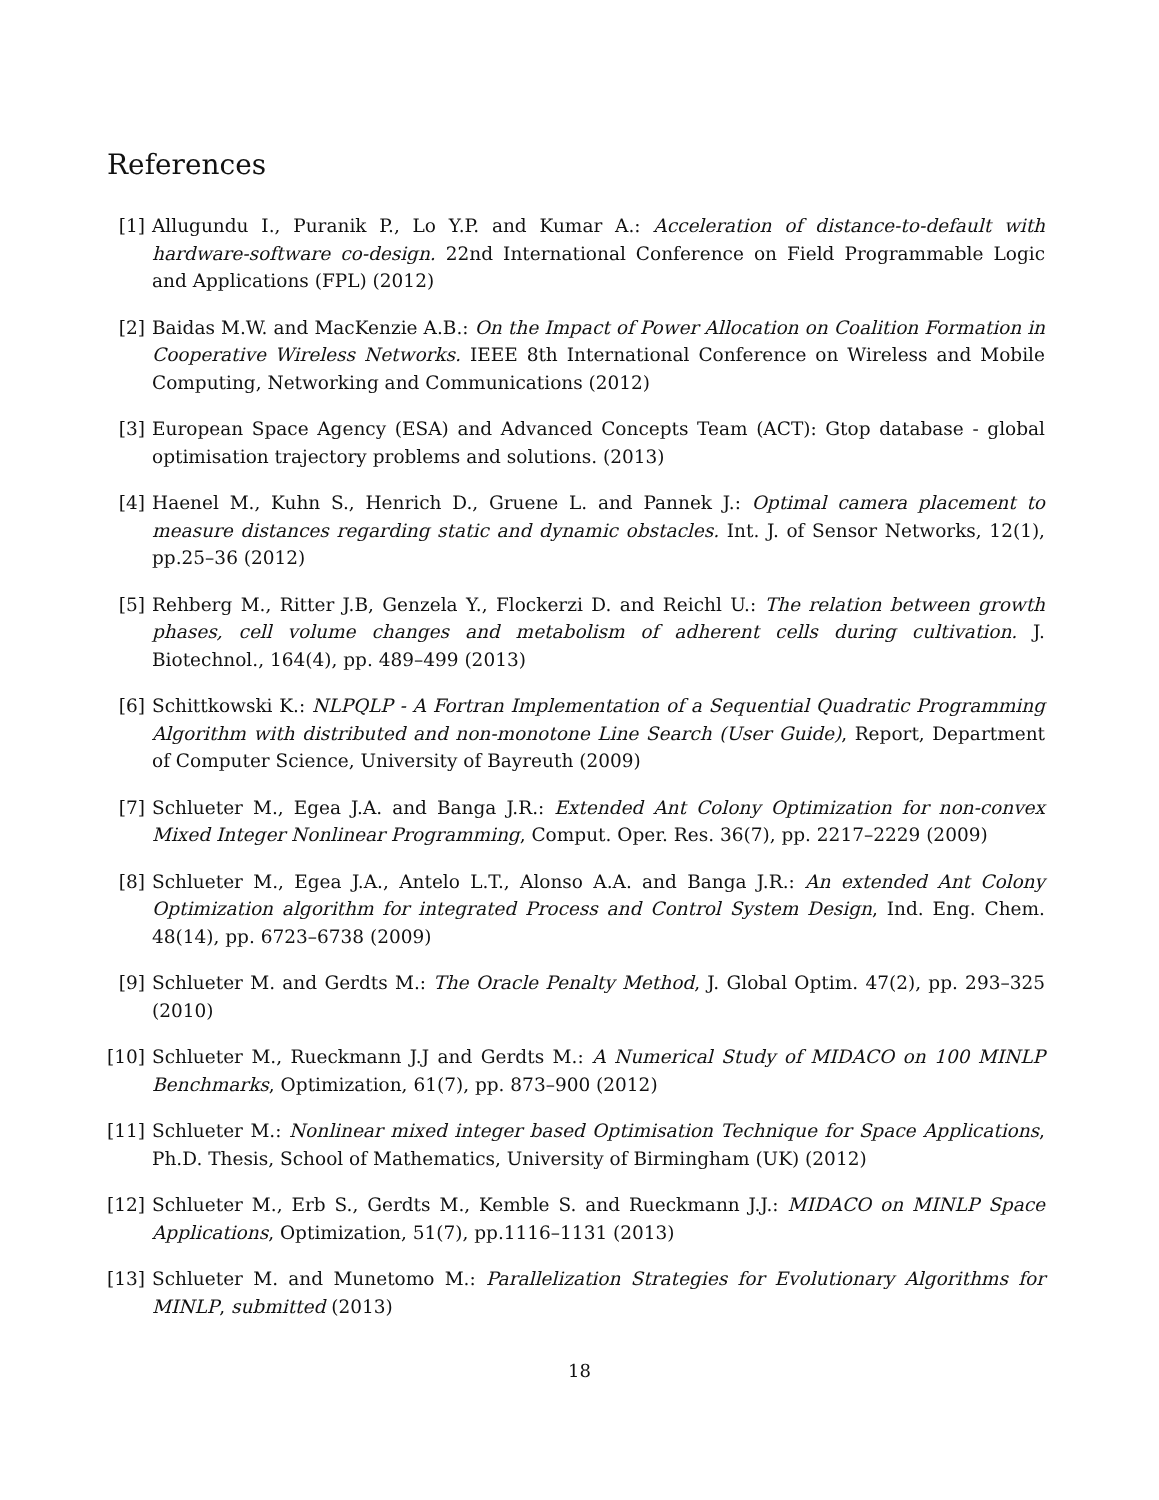References
[1] Allugundu I., Puranik P., Lo Y.P. and Kumar A.: Acceleration of distance-to-default with hardware-software co-design. 22nd International Conference on Field Programmable Logic and Applications (FPL) (2012)
[2] Baidas M.W. and MacKenzie A.B.: On the Impact of Power Allocation on Coalition Formation in Cooperative Wireless Networks. IEEE 8th International Conference on Wireless and Mobile Computing, Networking and Communications (2012)
[3] European Space Agency (ESA) and Advanced Concepts Team (ACT): Gtop database - global optimisation trajectory problems and solutions. (2013)
[4] Haenel M., Kuhn S., Henrich D., Gruene L. and Pannek J.: Optimal camera placement to measure distances regarding static and dynamic obstacles. Int. J. of Sensor Networks, 12(1), pp.25–36 (2012)
[5] Rehberg M., Ritter J.B, Genzela Y., Flockerzi D. and Reichl U.: The relation between growth phases, cell volume changes and metabolism of adherent cells during cultivation. J. Biotechnol., 164(4), pp. 489–499 (2013)
[6] Schittkowski K.: NLPQLP - A Fortran Implementation of a Sequential Quadratic Programming Algorithm with distributed and non-monotone Line Search (User Guide), Report, Department of Computer Science, University of Bayreuth (2009)
[7] Schlueter M., Egea J.A. and Banga J.R.: Extended Ant Colony Optimization for non-convex Mixed Integer Nonlinear Programming, Comput. Oper. Res. 36(7), pp. 2217–2229 (2009)
[8] Schlueter M., Egea J.A., Antelo L.T., Alonso A.A. and Banga J.R.: An extended Ant Colony Optimization algorithm for integrated Process and Control System Design, Ind. Eng. Chem. 48(14), pp. 6723–6738 (2009)
[9] Schlueter M. and Gerdts M.: The Oracle Penalty Method, J. Global Optim. 47(2), pp. 293–325 (2010)
[10] Schlueter M., Rueckmann J.J and Gerdts M.: A Numerical Study of MIDACO on 100 MINLP Benchmarks, Optimization, 61(7), pp. 873–900 (2012)
[11] Schlueter M.: Nonlinear mixed integer based Optimisation Technique for Space Applications, Ph.D. Thesis, School of Mathematics, University of Birmingham (UK) (2012)
[12] Schlueter M., Erb S., Gerdts M., Kemble S. and Rueckmann J.J.: MIDACO on MINLP Space Applications, Optimization, 51(7), pp.1116–1131 (2013)
[13] Schlueter M. and Munetomo M.: Parallelization Strategies for Evolutionary Algorithms for MINLP, submitted (2013)
18